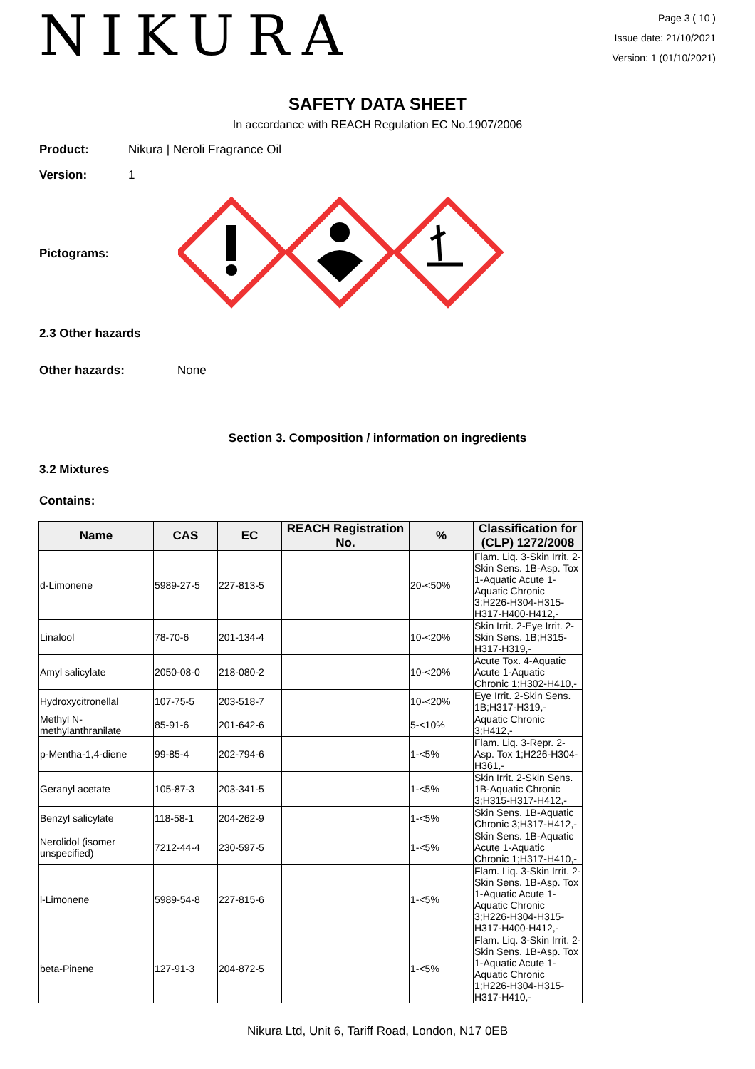NIKURA
Page 3 ( 10 )
Issue date: 21/10/2021
Version: 1 (01/10/2021)
SAFETY DATA SHEET
In accordance with REACH Regulation EC No.1907/2006
Product: Nikura | Neroli Fragrance Oil
Version: 1
Pictograms:
2.3 Other hazards
Other hazards: None
Section 3. Composition / information on ingredients
3.2 Mixtures
Contains:
| Name | CAS | EC | REACH Registration No. | % | Classification for (CLP) 1272/2008 |
| --- | --- | --- | --- | --- | --- |
| d-Limonene | 5989-27-5 | 227-813-5 | | 20-<50% | Flam. Liq. 3-Skin Irrit. 2-Skin Sens. 1B-Asp. Tox 1-Aquatic Acute 1-Aquatic Chronic 3;H226-H304-H315-H317-H400-H412,- |
| Linalool | 78-70-6 | 201-134-4 | | 10-<20% | Skin Irrit. 2-Eye Irrit. 2-Skin Sens. 1B;H315-H317-H319,- |
| Amyl salicylate | 2050-08-0 | 218-080-2 | | 10-<20% | Acute Tox. 4-Aquatic Acute 1-Aquatic Chronic 1;H302-H410,- |
| Hydroxycitronellal | 107-75-5 | 203-518-7 | | 10-<20% | Eye Irrit. 2-Skin Sens. 1B;H317-H319,- |
| Methyl N-methylanthranilate | 85-91-6 | 201-642-6 | | 5-<10% | Aquatic Chronic 3;H412,- |
| p-Mentha-1,4-diene | 99-85-4 | 202-794-6 | | 1-<5% | Flam. Liq. 3-Repr. 2-Asp. Tox 1;H226-H304-H361,- |
| Geranyl acetate | 105-87-3 | 203-341-5 | | 1-<5% | Skin Irrit. 2-Skin Sens. 1B-Aquatic Chronic 3;H315-H317-H412,- |
| Benzyl salicylate | 118-58-1 | 204-262-9 | | 1-<5% | Skin Sens. 1B-Aquatic Chronic 3;H317-H412,- |
| Nerolidol (isomer unspecified) | 7212-44-4 | 230-597-5 | | 1-<5% | Skin Sens. 1B-Aquatic Acute 1-Aquatic Chronic 1;H317-H410,- |
| l-Limonene | 5989-54-8 | 227-815-6 | | 1-<5% | Flam. Liq. 3-Skin Irrit. 2-Skin Sens. 1B-Asp. Tox 1-Aquatic Acute 1-Aquatic Chronic 3;H226-H304-H315-H317-H400-H412,- |
| beta-Pinene | 127-91-3 | 204-872-5 | | 1-<5% | Flam. Liq. 3-Skin Irrit. 2-Skin Sens. 1B-Asp. Tox 1-Aquatic Acute 1-Aquatic Chronic 1;H226-H304-H315-H317-H410,- |
Nikura Ltd, Unit 6, Tariff Road, London, N17 0EB